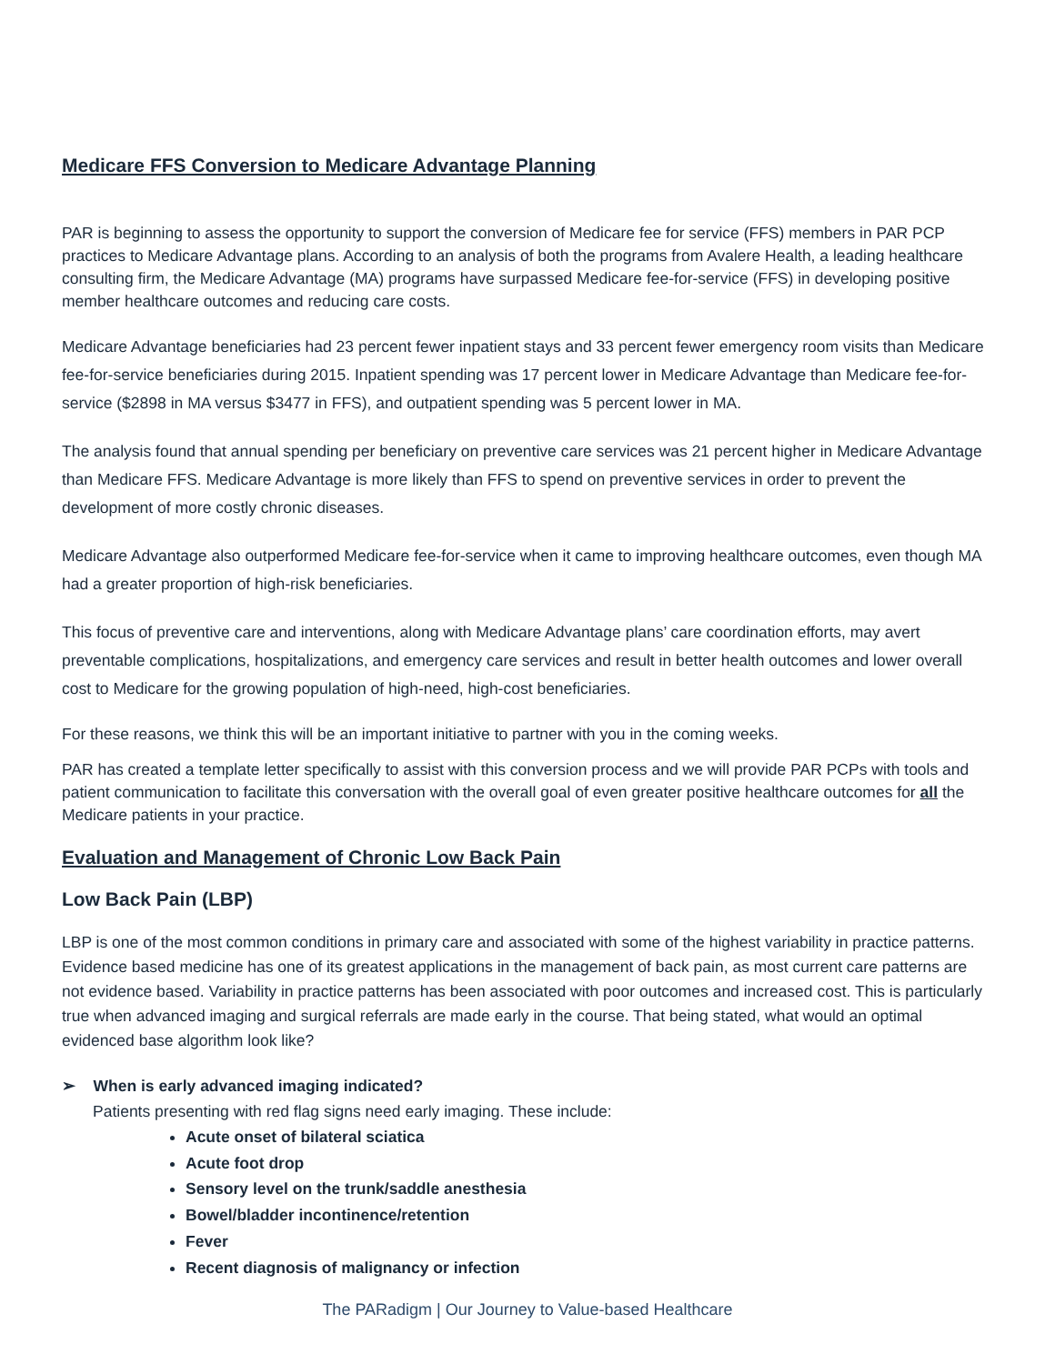Medicare FFS Conversion to Medicare Advantage Planning
PAR is beginning to assess the opportunity to support the conversion of Medicare fee for service (FFS) members in PAR PCP practices to Medicare Advantage plans. According to an analysis of both the programs from Avalere Health, a leading healthcare consulting firm, the Medicare Advantage (MA) programs have surpassed Medicare fee-for-service (FFS) in developing positive member healthcare outcomes and reducing care costs.
Medicare Advantage beneficiaries had 23 percent fewer inpatient stays and 33 percent fewer emergency room visits than Medicare fee-for-service beneficiaries during 2015. Inpatient spending was 17 percent lower in Medicare Advantage than Medicare fee-for-service ($2898 in MA versus $3477 in FFS), and outpatient spending was 5 percent lower in MA.
The analysis found that annual spending per beneficiary on preventive care services was 21 percent higher in Medicare Advantage than Medicare FFS. Medicare Advantage is more likely than FFS to spend on preventive services in order to prevent the development of more costly chronic diseases.
Medicare Advantage also outperformed Medicare fee-for-service when it came to improving healthcare outcomes, even though MA had a greater proportion of high-risk beneficiaries.
This focus of preventive care and interventions, along with Medicare Advantage plans’ care coordination efforts, may avert preventable complications, hospitalizations, and emergency care services and result in better health outcomes and lower overall cost to Medicare for the growing population of high-need, high-cost beneficiaries.
For these reasons, we think this will be an important initiative to partner with you in the coming weeks.
PAR has created a template letter specifically to assist with this conversion process and we will provide PAR PCPs with tools and patient communication to facilitate this conversation with the overall goal of even greater positive healthcare outcomes for all the Medicare patients in your practice.
Evaluation and Management of Chronic Low Back Pain
Low Back Pain (LBP)
LBP is one of the most common conditions in primary care and associated with some of the highest variability in practice patterns. Evidence based medicine has one of its greatest applications in the management of back pain, as most current care patterns are not evidence based. Variability in practice patterns has been associated with poor outcomes and increased cost. This is particularly true when advanced imaging and surgical referrals are made early in the course. That being stated, what would an optimal evidenced base algorithm look like?
➢ When is early advanced imaging indicated?
Patients presenting with red flag signs need early imaging. These include:
Acute onset of bilateral sciatica
Acute foot drop
Sensory level on the trunk/saddle anesthesia
Bowel/bladder incontinence/retention
Fever
Recent diagnosis of malignancy or infection
The PARadigm | Our Journey to Value-based Healthcare